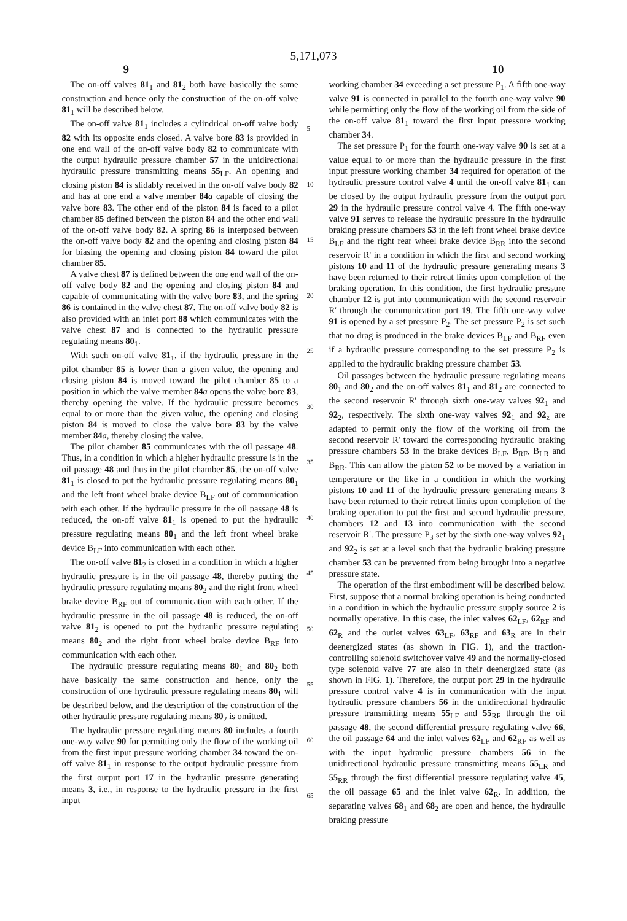5,171,073
9 10
The on-off valves 81<sub>1</sub> and 81<sub>2</sub> both have basically the same construction and hence only the construction of the on-off valve 81<sub>1</sub> will be described below.
The on-off valve 81<sub>1</sub> includes a cylindrical on-off valve body 82 with its opposite ends closed. A valve bore 83 is provided in one end wall of the on-off valve body 82 to communicate with the output hydraulic pressure chamber 57 in the unidirectional hydraulic pressure transmitting means 55<sub>LF</sub>. An opening and closing piston 84 is slidably received in the on-off valve body 82 and has at one end a valve member 84 a capable of closing the valve bore 83. The other end of the piston 84 is faced to a pilot chamber 85 defined between the piston 84 and the other end wall of the on-off valve body 82. A spring 86 is interposed between the on-off valve body 82 and the opening and closing piston 84 for biasing the opening and closing piston 84 toward the pilot chamber 85.
A valve chest 87 is defined between the one end wall of the on-off valve body 82 and the opening and closing piston 84 and capable of communicating with the valve bore 83, and the spring 86 is contained in the valve chest 87. The on-off valve body 82 is also provided with an inlet port 88 which communicates with the valve chest 87 and is connected to the hydraulic pressure regulating means 80<sub>1</sub>.
With such on-off valve 81<sub>1</sub>, if the hydraulic pressure in the pilot chamber 85 is lower than a given value, the opening and closing piston 84 is moved toward the pilot chamber 85 to a position in which the valve member 84 a opens the valve bore 83, thereby opening the valve. If the hydraulic pressure becomes equal to or more than the given value, the opening and closing piston 84 is moved to close the valve bore 83 by the valve member 84 a, thereby closing the valve.
The pilot chamber 85 communicates with the oil passage 48. Thus, in a condition in which a higher hydraulic pressure is in the oil passage 48 and thus in the pilot chamber 85, the on-off valve 81<sub>1</sub> is closed to put the hydraulic pressure regulating means 80<sub>1</sub> and the left front wheel brake device B<sub>LF</sub> out of communication with each other. If the hydraulic pressure in the oil passage 48 is reduced, the on-off valve 81<sub>1</sub> is opened to put the hydraulic pressure regulating means 80<sub>1</sub> and the left front wheel brake device B<sub>LF</sub> into communication with each other.
The on-off valve 81<sub>2</sub> is closed in a condition in which a higher hydraulic pressure is in the oil passage 48, thereby putting the hydraulic pressure regulating means 80<sub>2</sub> and the right front wheel brake device B<sub>RF</sub> out of communication with each other. If the hydraulic pressure in the oil passage 48 is reduced, the on-off valve 81<sub>2</sub> is opened to put the hydraulic pressure regulating means 80<sub>2</sub> and the right front wheel brake device B<sub>RF</sub> into communication with each other.
The hydraulic pressure regulating means 80<sub>1</sub> and 80<sub>2</sub> both have basically the same construction and hence, only the construction of one hydraulic pressure regulating means 80<sub>1</sub> will be described below, and the description of the construction of the other hydraulic pressure regulating means 80<sub>2</sub> is omitted.
The hydraulic pressure regulating means 80 includes a fourth one-way valve 90 for permitting only the flow of the working oil from the first input pressure working chamber 34 toward the on-off valve 81<sub>1</sub> in response to the output hydraulic pressure from the first output port 17 in the hydraulic pressure generating means 3, i.e., in response to the hydraulic pressure in the first input
5
10
15
20
25
30
35
40
45
50
55
60
65
working chamber 34 exceeding a set pressure P<sub>1</sub>. A fifth one-way valve 91 is connected in parallel to the fourth one-way valve 90 while permitting only the flow of the working oil from the side of the on-off valve 81<sub>1</sub> toward the first input pressure working chamber 34.
The set pressure P<sub>1</sub> for the fourth one-way valve 90 is set at a value equal to or more than the hydraulic pressure in the first input pressure working chamber 34 required for operation of the hydraulic pressure control valve 4 until the on-off valve 81<sub>1</sub> can be closed by the output hydraulic pressure from the output port 29 in the hydraulic pressure control valve 4. The fifth one-way valve 91 serves to release the hydraulic pressure in the hydraulic braking pressure chambers 53 in the left front wheel brake device B<sub>LF</sub> and the right rear wheel brake device B<sub>RR</sub> into the second reservoir R' in a condition in which the first and second working pistons 10 and 11 of the hydraulic pressure generating means 3 have been returned to their retreat limits upon completion of the braking operation. In this condition, the first hydraulic pressure chamber 12 is put into communication with the second reservoir R' through the communication port 19. The fifth one-way valve 91 is opened by a set pressure P<sub>2</sub>. The set pressure P<sub>2</sub> is set such that no drag is produced in the brake devices B<sub>LF</sub> and B<sub>RF</sub> even if a hydraulic pressure corresponding to the set pressure P<sub>2</sub> is applied to the hydraulic braking pressure chamber 53.
Oil passages between the hydraulic pressure regulating means 80<sub>1</sub> and 80<sub>2</sub> and the on-off valves 81<sub>1</sub> and 81<sub>2</sub> are connected to the second reservoir R' through sixth one-way valves 92<sub>1</sub> and 92<sub>2</sub>, respectively. The sixth one-way valves 92<sub>1</sub> and 92<sub>z</sub> are adapted to permit only the flow of the working oil from the second reservoir R' toward the corresponding hydraulic braking pressure chambers 53 in the brake devices B<sub>LF</sub>, B<sub>RF</sub>, B<sub>LR</sub> and B<sub>RR</sub>. This can allow the piston 52 to be moved by a variation in temperature or the like in a condition in which the working pistons 10 and 11 of the hydraulic pressure generating means 3 have been returned to their retreat limits upon completion of the braking operation to put the first and second hydraulic pressure, chambers 12 and 13 into communication with the second reservoir R'. The pressure P<sub>3</sub> set by the sixth one-way valves 92<sub>1</sub> and 92<sub>2</sub> is set at a level such that the hydraulic braking pressure chamber 53 can be prevented from being brought into a negative pressure state.
The operation of the first embodiment will be described below. First, suppose that a normal braking operation is being conducted in a condition in which the hydraulic pressure supply source 2 is normally operative. In this case, the inlet valves 62<sub>LF</sub>, 62<sub>RF</sub> and 62<sub>R</sub> and the outlet valves 63<sub>LF</sub>, 63<sub>RF</sub> and 63<sub>R</sub> are in their deenergized states (as shown in FIG. 1), and the traction-controlling solenoid switchover valve 49 and the normally-closed type solenoid valve 77 are also in their deenergized state (as shown in FIG. 1). Therefore, the output port 29 in the hydraulic pressure control valve 4 is in communication with the input hydraulic pressure chambers 56 in the unidirectional hydraulic pressure transmitting means 55<sub>LF</sub> and 55<sub>RF</sub> through the oil passage 48, the second differential pressure regulating valve 66, the oil passage 64 and the inlet valves 62<sub>LF</sub> and 62<sub>RF</sub> as well as with the input hydraulic pressure chambers 56 in the unidirectional hydraulic pressure transmitting means 55<sub>LR</sub> and 55<sub>RR</sub> through the first differential pressure regulating valve 45, the oil passage 65 and the inlet valve 62<sub>R</sub>. In addition, the separating valves 68<sub>1</sub> and 68<sub>2</sub> are open and hence, the hydraulic braking pressure